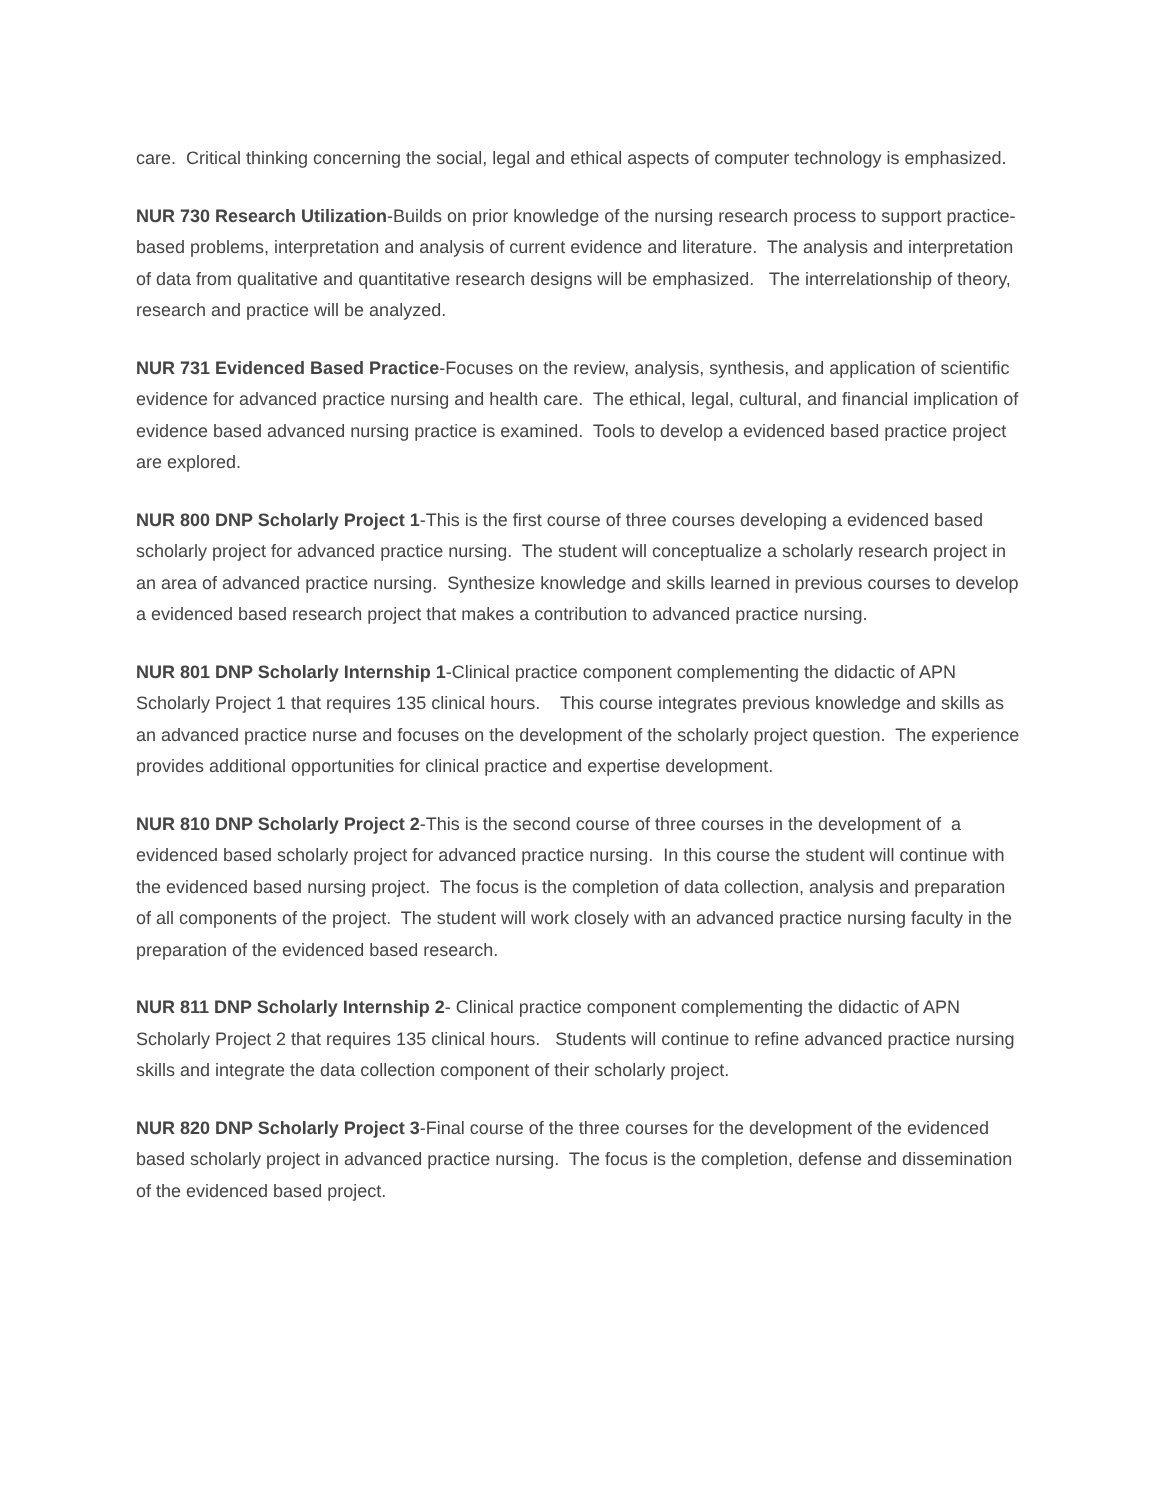care. Critical thinking concerning the social, legal and ethical aspects of computer technology is emphasized.
NUR 730 Research Utilization-Builds on prior knowledge of the nursing research process to support practice-based problems, interpretation and analysis of current evidence and literature. The analysis and interpretation of data from qualitative and quantitative research designs will be emphasized. The interrelationship of theory, research and practice will be analyzed.
NUR 731 Evidenced Based Practice-Focuses on the review, analysis, synthesis, and application of scientific evidence for advanced practice nursing and health care. The ethical, legal, cultural, and financial implication of evidence based advanced nursing practice is examined. Tools to develop a evidenced based practice project are explored.
NUR 800 DNP Scholarly Project 1-This is the first course of three courses developing a evidenced based scholarly project for advanced practice nursing. The student will conceptualize a scholarly research project in an area of advanced practice nursing. Synthesize knowledge and skills learned in previous courses to develop a evidenced based research project that makes a contribution to advanced practice nursing.
NUR 801 DNP Scholarly Internship 1-Clinical practice component complementing the didactic of APN Scholarly Project 1 that requires 135 clinical hours. This course integrates previous knowledge and skills as an advanced practice nurse and focuses on the development of the scholarly project question. The experience provides additional opportunities for clinical practice and expertise development.
NUR 810 DNP Scholarly Project 2-This is the second course of three courses in the development of a evidenced based scholarly project for advanced practice nursing. In this course the student will continue with the evidenced based nursing project. The focus is the completion of data collection, analysis and preparation of all components of the project. The student will work closely with an advanced practice nursing faculty in the preparation of the evidenced based research.
NUR 811 DNP Scholarly Internship 2- Clinical practice component complementing the didactic of APN Scholarly Project 2 that requires 135 clinical hours. Students will continue to refine advanced practice nursing skills and integrate the data collection component of their scholarly project.
NUR 820 DNP Scholarly Project 3-Final course of the three courses for the development of the evidenced based scholarly project in advanced practice nursing. The focus is the completion, defense and dissemination of the evidenced based project.